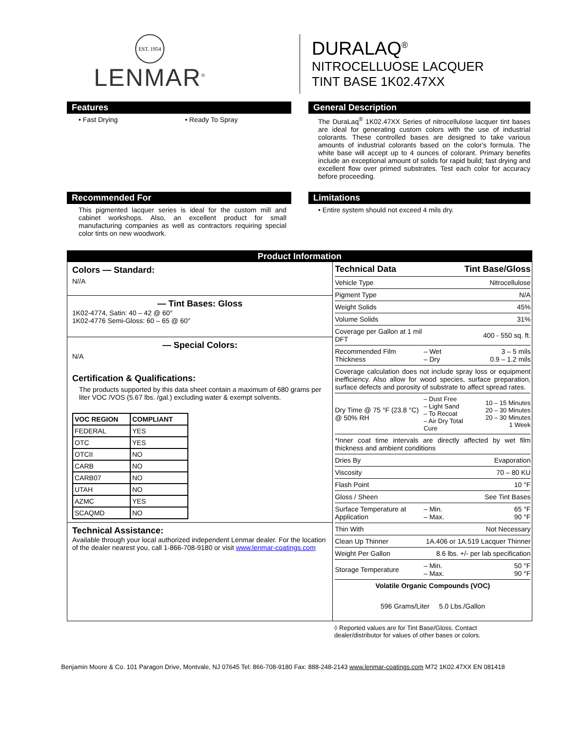EST. 1954
LENMAR<sup>®</sup>
DURALAQ<sup>®</sup>
NITROCELLUOSE LACQUER
TINT BASE 1K02.47XX
Features
• Fast Drying • Ready To Spray
General Description
The DuraLaq<sup>®</sup> 1K02.47XX Series of nitrocellulose lacquer tint bases are ideal for generating custom colors with the use of industrial colorants. These controlled bases are designed to take various amounts of industrial colorants based on the color's formula. The white base will accept up to 4 ounces of colorant. Primary benefits include an exceptional amount of solids for rapid build; fast drying and excellent flow over primed substrates. Test each color for accuracy before proceeding.
Recommended For
This pigmented lacquer series is ideal for the custom mill and cabinet workshops. Also, an excellent product for small manufacturing companies as well as contractors requiring special color tints on new woodwork.
Limitations
• Entire system should not exceed 4 mils dry.
Product Information
Colors — Standard:
N//A
— Tint Bases: Gloss
1K02-4774, Satin: 40 – 42 @ 60°
1K02-4776 Semi-Gloss: 60 – 65 @ 60°
— Special Colors:
N/A
Certification & Qualifications:
The products supported by this data sheet contain a maximum of 680 grams per liter VOC /VOS (5.67 lbs. /gal.) excluding water & exempt solvents.
| VOC REGION | COMPLIANT |
| --- | --- |
| FEDERAL | YES |
| OTC | YES |
| OTCII | NO |
| CARB | NO |
| CARB07 | NO |
| UTAH | NO |
| AZMC | YES |
| SCAQMD | NO |
Technical Assistance:
Available through your local authorized independent Lenmar dealer. For the location of the dealer nearest you, call 1-866-708-9180 or visit www.lenmar-coatings.com
| Technical Data | | Tint Base/Gloss |
| Vehicle Type | | Nitrocellulose |
| Pigment Type | | N/A |
| Weight Solids | | 45% |
| Volume Solids | | 31% |
| Coverage per Gallon at 1 mil DFT | | 400 - 550 sq. ft. |
| Recommended Film Thickness | – Wet – Dry | 3 – 5 mils 0.9 – 1.2 mils |
| Coverage calculation does not include spray loss or equipment inefficiency. Also allow for wood species, surface preparation, surface defects and porosity of substrate to affect spread rates. | | |
| Dry Time @ 75 °F (23.8 °C) @ 50% RH | – Dust Free – Light Sand – To Recoat – Air Dry Total Cure | 10 – 15 Minutes 20 – 30 Minutes 20 – 30 Minutes 1 Week |
| *Inner coat time intervals are directly affected by wet film thickness and ambient conditions | | |
| Dries By | | Evaporation |
| Viscosity | | 70 – 80 KU |
| Flash Point | | 10 °F |
| Gloss / Sheen | | See Tint Bases |
| Surface Temperature at Application | – Min. – Max. | 65 °F 90 °F |
| Thin With | | Not Necessary |
| Clean Up Thinner | 1A.406 or 1A.519 Lacquer Thinner | |
| Weight Per Gallon | 8.6 lbs. +/- per lab specification | |
| Storage Temperature | – Min. – Max. | 50 °F 90 °F |
| Volatile Organic Compounds (VOC) | | |
| 596 Grams/Liter 5.0 Lbs./Gallon | | |
◊ Reported values are for Tint Base/Gloss. Contact dealer/distributor for values of other bases or colors.
Benjamin Moore & Co. 101 Paragon Drive, Montvale, NJ 07645 Tel: 866-708-9180 Fax: 888-248-2143 www.lenmar-coatings.com M72 1K02.47XX EN 081418